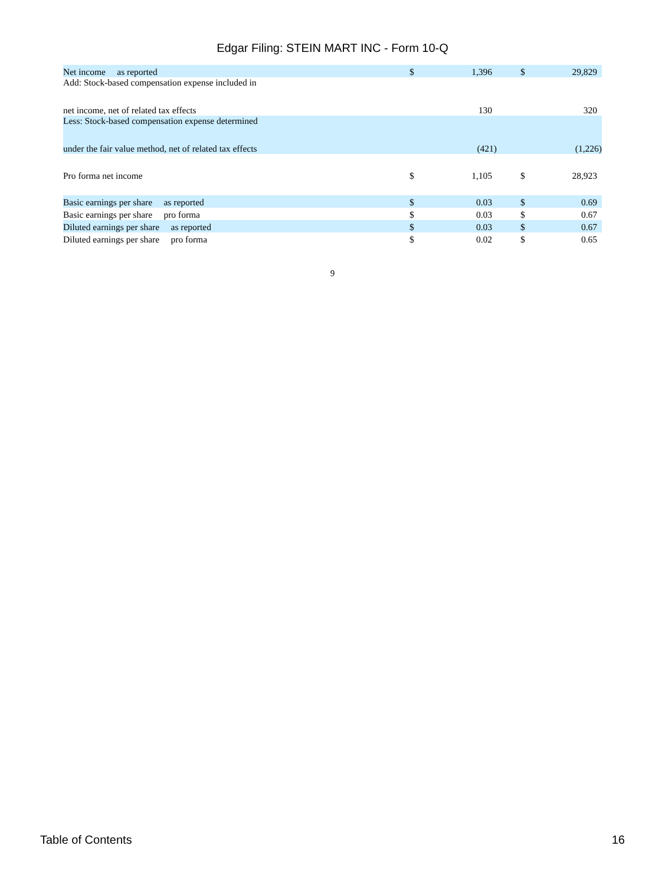Edgar Filing: STEIN MART INC - Form 10-Q
| Net income as reported | $ | 1,396 | $ | 29,829 |
| Add: Stock-based compensation expense included in | | | | |
| net income, net of related tax effects | | 130 | | 320 |
| Less: Stock-based compensation expense determined | | | | |
| under the fair value method, net of related tax effects | | (421) | | (1,226) |
| Pro forma net income | $ | 1,105 | $ | 28,923 |
| Basic earnings per share as reported | $ | 0.03 | $ | 0.69 |
| Basic earnings per share pro forma | $ | 0.03 | $ | 0.67 |
| Diluted earnings per share as reported | $ | 0.03 | $ | 0.67 |
| Diluted earnings per share pro forma | $ | 0.02 | $ | 0.65 |
9
Table of Contents 16